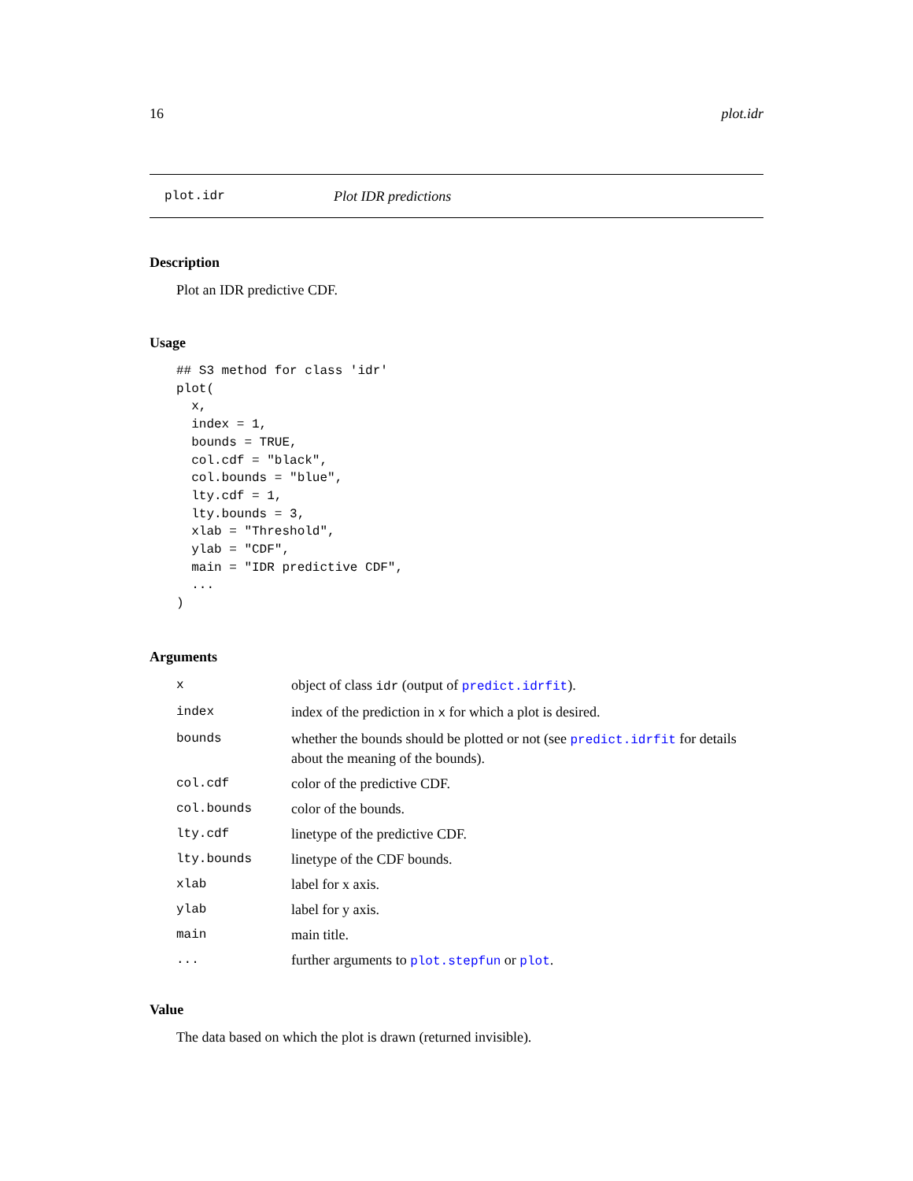16 plot.idr
plot.idr Plot IDR predictions
Description
Plot an IDR predictive CDF.
Usage
## S3 method for class 'idr'
plot(
  x,
  index = 1,
  bounds = TRUE,
  col.cdf = "black",
  col.bounds = "blue",
  lty.cdf = 1,
  lty.bounds = 3,
  xlab = "Threshold",
  ylab = "CDF",
  main = "IDR predictive CDF",
  ...
)
Arguments
| x | object of class idr (output of predict.idrfit ). |
| index | index of the prediction in x for which a plot is desired. |
| bounds | whether the bounds should be plotted or not (see predict.idrfit for details about the meaning of the bounds). |
| col.cdf | color of the predictive CDF. |
| col.bounds | color of the bounds. |
| lty.cdf | linetype of the predictive CDF. |
| lty.bounds | linetype of the CDF bounds. |
| xlab | label for x axis. |
| ylab | label for y axis. |
| main | main title. |
| ... | further arguments to plot.stepfun or plot . |
Value
The data based on which the plot is drawn (returned invisible).